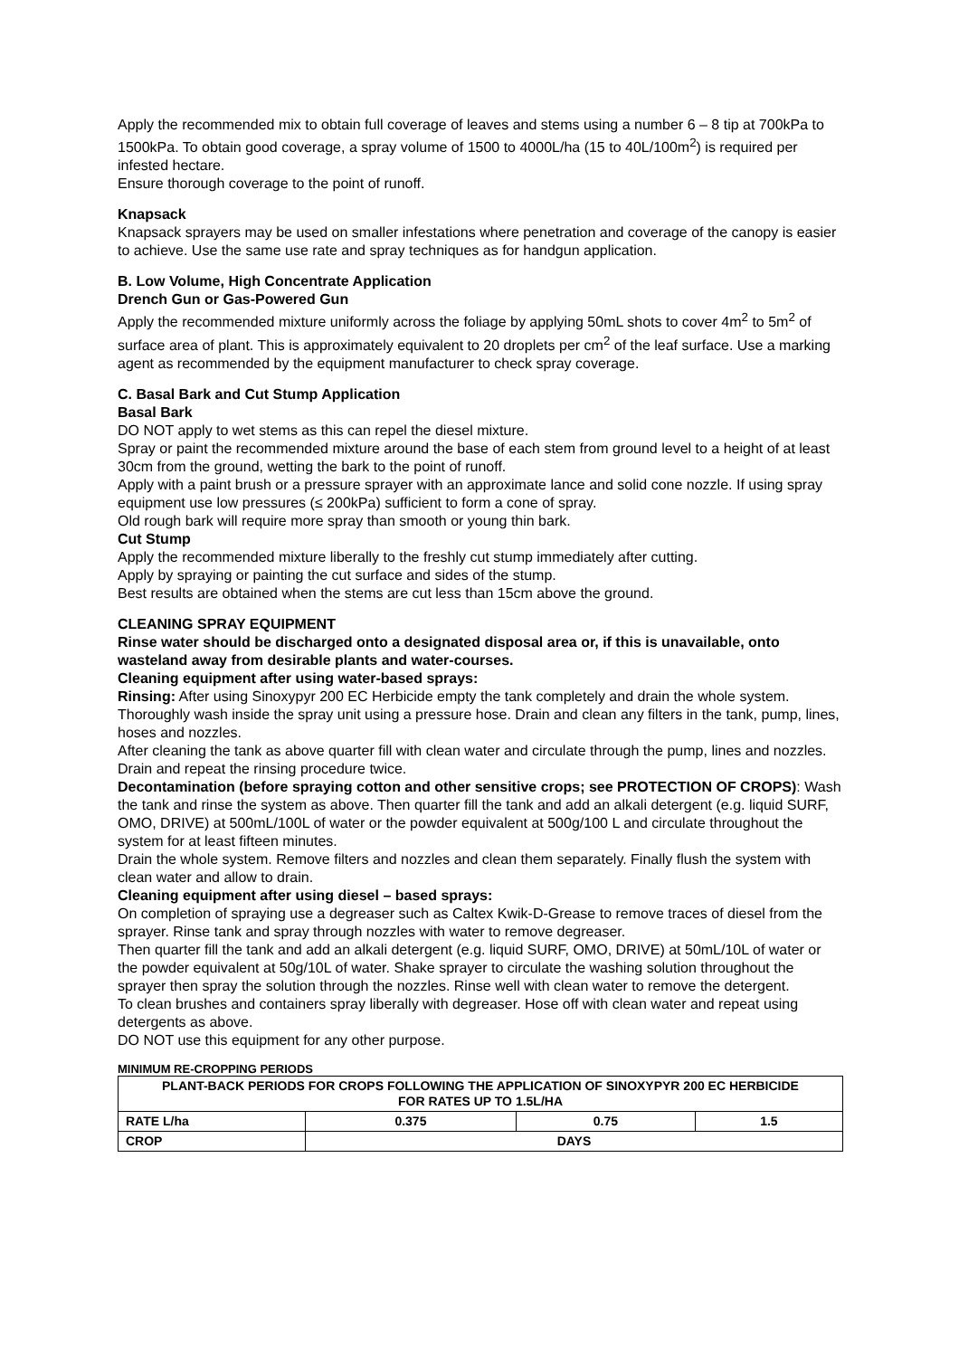Apply the recommended mix to obtain full coverage of leaves and stems using a number 6 – 8 tip at 700kPa to 1500kPa. To obtain good coverage, a spray volume of 1500 to 4000L/ha (15 to 40L/100m<sup>2</sup>) is required per infested hectare.
Ensure thorough coverage to the point of runoff.
Knapsack
Knapsack sprayers may be used on smaller infestations where penetration and coverage of the canopy is easier to achieve. Use the same use rate and spray techniques as for handgun application.
B. Low Volume, High Concentrate Application
Drench Gun or Gas-Powered Gun
Apply the recommended mixture uniformly across the foliage by applying 50mL shots to cover 4m<sup>2</sup> to 5m<sup>2</sup> of surface area of plant. This is approximately equivalent to 20 droplets per cm<sup>2</sup> of the leaf surface. Use a marking agent as recommended by the equipment manufacturer to check spray coverage.
C. Basal Bark and Cut Stump Application
Basal Bark
DO NOT apply to wet stems as this can repel the diesel mixture.
Spray or paint the recommended mixture around the base of each stem from ground level to a height of at least 30cm from the ground, wetting the bark to the point of runoff.
Apply with a paint brush or a pressure sprayer with an approximate lance and solid cone nozzle. If using spray equipment use low pressures (≤ 200kPa) sufficient to form a cone of spray.
Old rough bark will require more spray than smooth or young thin bark.
Cut Stump
Apply the recommended mixture liberally to the freshly cut stump immediately after cutting.
Apply by spraying or painting the cut surface and sides of the stump.
Best results are obtained when the stems are cut less than 15cm above the ground.
CLEANING SPRAY EQUIPMENT
Rinse water should be discharged onto a designated disposal area or, if this is unavailable, onto wasteland away from desirable plants and water-courses.
Cleaning equipment after using water-based sprays:
Rinsing: After using Sinoxypyr 200 EC Herbicide empty the tank completely and drain the whole system. Thoroughly wash inside the spray unit using a pressure hose. Drain and clean any filters in the tank, pump, lines, hoses and nozzles.
After cleaning the tank as above quarter fill with clean water and circulate through the pump, lines and nozzles. Drain and repeat the rinsing procedure twice.
Decontamination (before spraying cotton and other sensitive crops; see PROTECTION OF CROPS): Wash the tank and rinse the system as above. Then quarter fill the tank and add an alkali detergent (e.g. liquid SURF, OMO, DRIVE) at 500mL/100L of water or the powder equivalent at 500g/100 L and circulate throughout the system for at least fifteen minutes.
Drain the whole system. Remove filters and nozzles and clean them separately. Finally flush the system with clean water and allow to drain.
Cleaning equipment after using diesel – based sprays:
On completion of spraying use a degreaser such as Caltex Kwik-D-Grease to remove traces of diesel from the sprayer. Rinse tank and spray through nozzles with water to remove degreaser.
Then quarter fill the tank and add an alkali detergent (e.g. liquid SURF, OMO, DRIVE) at 50mL/10L of water or the powder equivalent at 50g/10L of water. Shake sprayer to circulate the washing solution throughout the sprayer then spray the solution through the nozzles. Rinse well with clean water to remove the detergent.
To clean brushes and containers spray liberally with degreaser. Hose off with clean water and repeat using detergents as above.
DO NOT use this equipment for any other purpose.
MINIMUM RE-CROPPING PERIODS
| PLANT-BACK PERIODS FOR CROPS FOLLOWING THE APPLICATION OF SINOXYPYR 200 EC HERBICIDE FOR RATES UP TO 1.5L/HA | | | |
| --- | --- | --- | --- |
| RATE L/ha | 0.375 | 0.75 | 1.5 |
| CROP | DAYS | | |